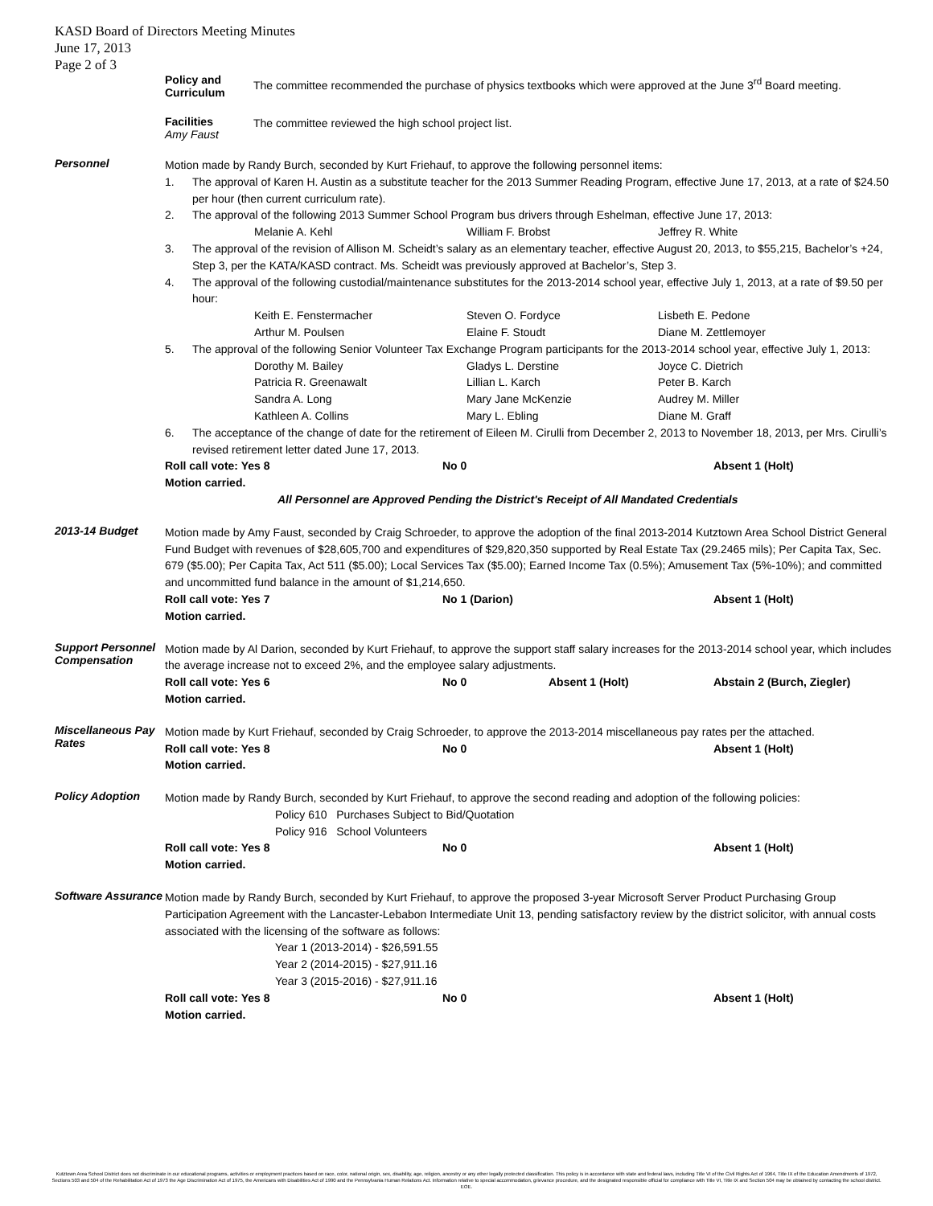KASD Board of Directors Meeting Minutes
June 17, 2013
Page 2 of 3
Policy and Curriculum
The committee recommended the purchase of physics textbooks which were approved at the June 3<sup>rd</sup> Board meeting.
Facilities
Amy Faust
The committee reviewed the high school project list.
Personnel
Motion made by Randy Burch, seconded by Kurt Friehauf, to approve the following personnel items:
1. The approval of Karen H. Austin as a substitute teacher for the 2013 Summer Reading Program, effective June 17, 2013, at a rate of $24.50 per hour (then current curriculum rate).
2. The approval of the following 2013 Summer School Program bus drivers through Eshelman, effective June 17, 2013:
Melanie A. Kehl William F. Brobst Jeffrey R. White
3. The approval of the revision of Allison M. Scheidt’s salary as an elementary teacher, effective August 20, 2013, to $55,215, Bachelor’s +24, Step 3, per the KATA/KASD contract. Ms. Scheidt was previously approved at Bachelor’s, Step 3.
4. The approval of the following custodial/maintenance substitutes for the 2013-2014 school year, effective July 1, 2013, at a rate of $9.50 per hour:
Keith E. Fenstermacher Steven O. Fordyce Lisbeth E. Pedone Arthur M. Poulsen Elaine F. Stoudt Diane M. Zettlemoyer
5. The approval of the following Senior Volunteer Tax Exchange Program participants for the 2013-2014 school year, effective July 1, 2013:
Dorothy M. Bailey Gladys L. Derstine Joyce C. Dietrich Patricia R. Greenawalt Lillian L. Karch Peter B. Karch Sandra A. Long Mary Jane McKenzie Audrey M. Miller Kathleen A. Collins Mary L. Ebling Diane M. Graff
6. The acceptance of the change of date for the retirement of Eileen M. Cirulli from December 2, 2013 to November 18, 2013, per Mrs. Cirulli’s revised retirement letter dated June 17, 2013.
Roll call vote: Yes 8 No 0 Absent 1 (Holt)
Motion carried.
All Personnel are Approved Pending the District's Receipt of All Mandated Credentials
2013-14 Budget
Motion made by Amy Faust, seconded by Craig Schroeder, to approve the adoption of the final 2013-2014 Kutztown Area School District General Fund Budget with revenues of $28,605,700 and expenditures of $29,820,350 supported by Real Estate Tax (29.2465 mils); Per Capita Tax, Sec. 679 ($5.00); Per Capita Tax, Act 511 ($5.00); Local Services Tax ($5.00); Earned Income Tax (0.5%); Amusement Tax (5%-10%); and committed and uncommitted fund balance in the amount of $1,214,650.
Roll call vote: Yes 7 No 1 (Darion) Absent 1 (Holt)
Motion carried.
Support Personnel Compensation
Motion made by Al Darion, seconded by Kurt Friehauf, to approve the support staff salary increases for the 2013-2014 school year, which includes the average increase not to exceed 2%, and the employee salary adjustments.
Roll call vote: Yes 6 No 0 Absent 1 (Holt) Abstain 2 (Burch, Ziegler)
Motion carried.
Miscellaneous Pay Rates
Motion made by Kurt Friehauf, seconded by Craig Schroeder, to approve the 2013-2014 miscellaneous pay rates per the attached.
Roll call vote: Yes 8 No 0 Absent 1 (Holt)
Motion carried.
Policy Adoption
Motion made by Randy Burch, seconded by Kurt Friehauf, to approve the second reading and adoption of the following policies:
Policy 610 Purchases Subject to Bid/Quotation
Policy 916 School Volunteers
Roll call vote: Yes 8 No 0 Absent 1 (Holt)
Motion carried.
Software Assurance
Motion made by Randy Burch, seconded by Kurt Friehauf, to approve the proposed 3-year Microsoft Server Product Purchasing Group Participation Agreement with the Lancaster-Lebabon Intermediate Unit 13, pending satisfactory review by the district solicitor, with annual costs associated with the licensing of the software as follows:
Year 1 (2013-2014) - $26,591.55
Year 2 (2014-2015) - $27,911.16
Year 3 (2015-2016) - $27,911.16
Roll call vote: Yes 8 No 0 Absent 1 (Holt)
Motion carried.
Kutztown Area School District does not discriminate in our educational programs, activities or employment practices based on race, color, national origin, sex, disability, age, religion, ancestry or any other legally protected classification. This policy is in accordance with state and federal laws, including Title VI of the Civil Rights Act of 1964, Title IX of the Education Amendments of 1972, Sections 503 and 504 of the Rehabilitation Act of 1973 the Age Discrimination Act of 1975, the Americans with Disabilities Act of 1990 and the Pennsylvania Human Relations Act. Information relative to special accommodation, grievance procedure, and the designated responsible official for compliance with Title VI, Title IX and Section 504 may be obtained by contacting the school district. EOE.